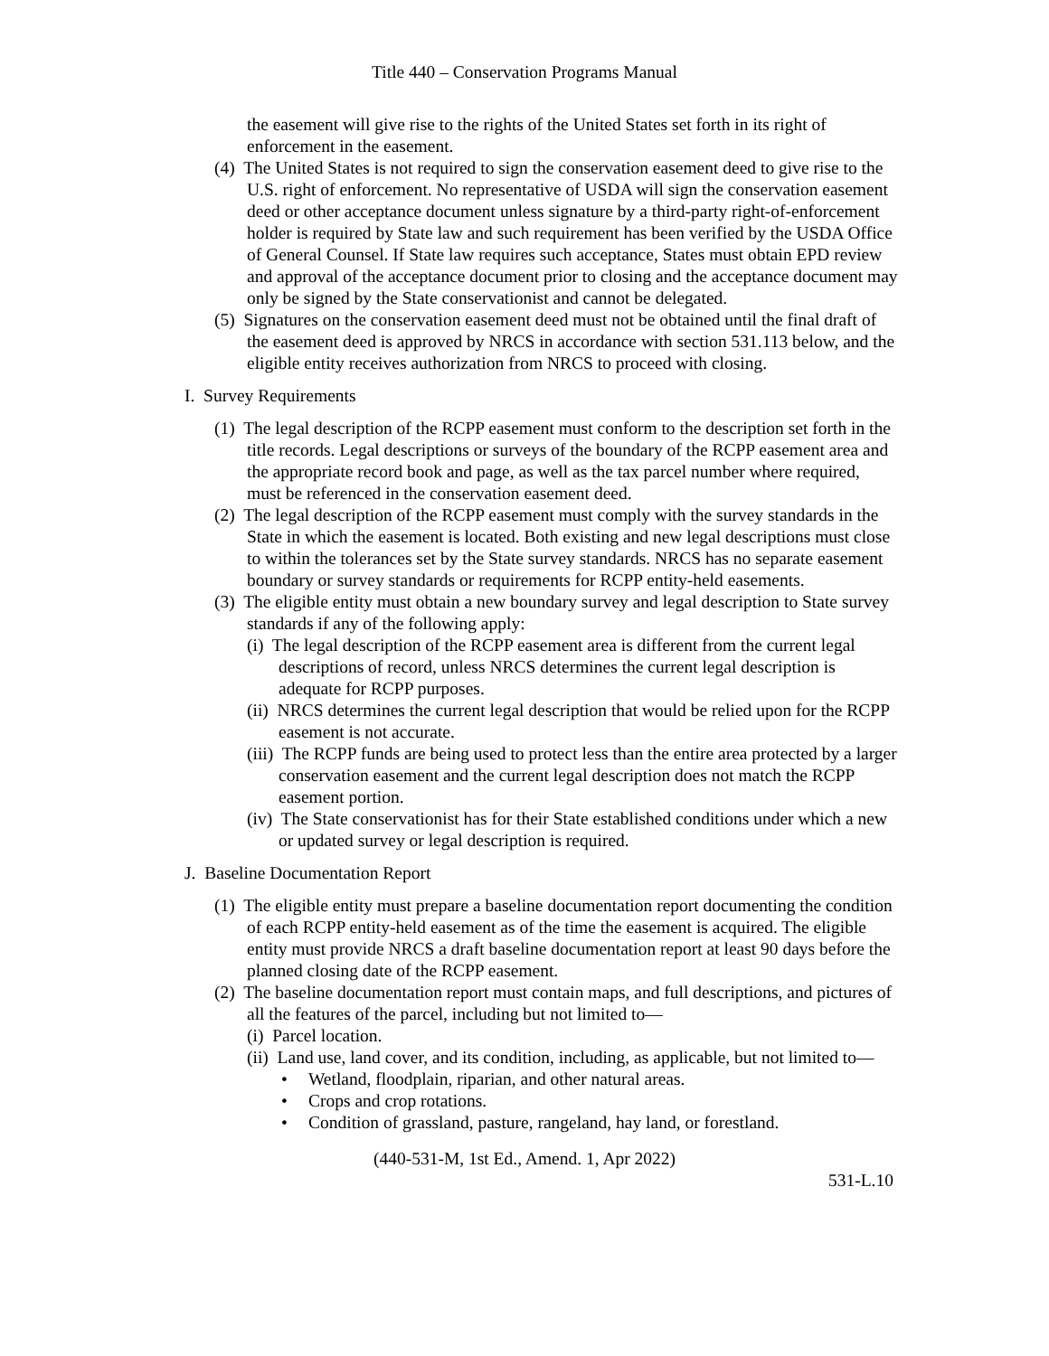Title 440 – Conservation Programs Manual
the easement will give rise to the rights of the United States set forth in its right of enforcement in the easement.
(4) The United States is not required to sign the conservation easement deed to give rise to the U.S. right of enforcement. No representative of USDA will sign the conservation easement deed or other acceptance document unless signature by a third-party right-of-enforcement holder is required by State law and such requirement has been verified by the USDA Office of General Counsel. If State law requires such acceptance, States must obtain EPD review and approval of the acceptance document prior to closing and the acceptance document may only be signed by the State conservationist and cannot be delegated.
(5) Signatures on the conservation easement deed must not be obtained until the final draft of the easement deed is approved by NRCS in accordance with section 531.113 below, and the eligible entity receives authorization from NRCS to proceed with closing.
I. Survey Requirements
(1) The legal description of the RCPP easement must conform to the description set forth in the title records. Legal descriptions or surveys of the boundary of the RCPP easement area and the appropriate record book and page, as well as the tax parcel number where required, must be referenced in the conservation easement deed.
(2) The legal description of the RCPP easement must comply with the survey standards in the State in which the easement is located. Both existing and new legal descriptions must close to within the tolerances set by the State survey standards. NRCS has no separate easement boundary or survey standards or requirements for RCPP entity-held easements.
(3) The eligible entity must obtain a new boundary survey and legal description to State survey standards if any of the following apply:
(i) The legal description of the RCPP easement area is different from the current legal descriptions of record, unless NRCS determines the current legal description is adequate for RCPP purposes.
(ii) NRCS determines the current legal description that would be relied upon for the RCPP easement is not accurate.
(iii) The RCPP funds are being used to protect less than the entire area protected by a larger conservation easement and the current legal description does not match the RCPP easement portion.
(iv) The State conservationist has for their State established conditions under which a new or updated survey or legal description is required.
J. Baseline Documentation Report
(1) The eligible entity must prepare a baseline documentation report documenting the condition of each RCPP entity-held easement as of the time the easement is acquired. The eligible entity must provide NRCS a draft baseline documentation report at least 90 days before the planned closing date of the RCPP easement.
(2) The baseline documentation report must contain maps, and full descriptions, and pictures of all the features of the parcel, including but not limited to—
(i) Parcel location.
(ii) Land use, land cover, and its condition, including, as applicable, but not limited to—
• Wetland, floodplain, riparian, and other natural areas.
• Crops and crop rotations.
• Condition of grassland, pasture, rangeland, hay land, or forestland.
(440-531-M, 1st Ed., Amend. 1, Apr 2022)
531-L.10